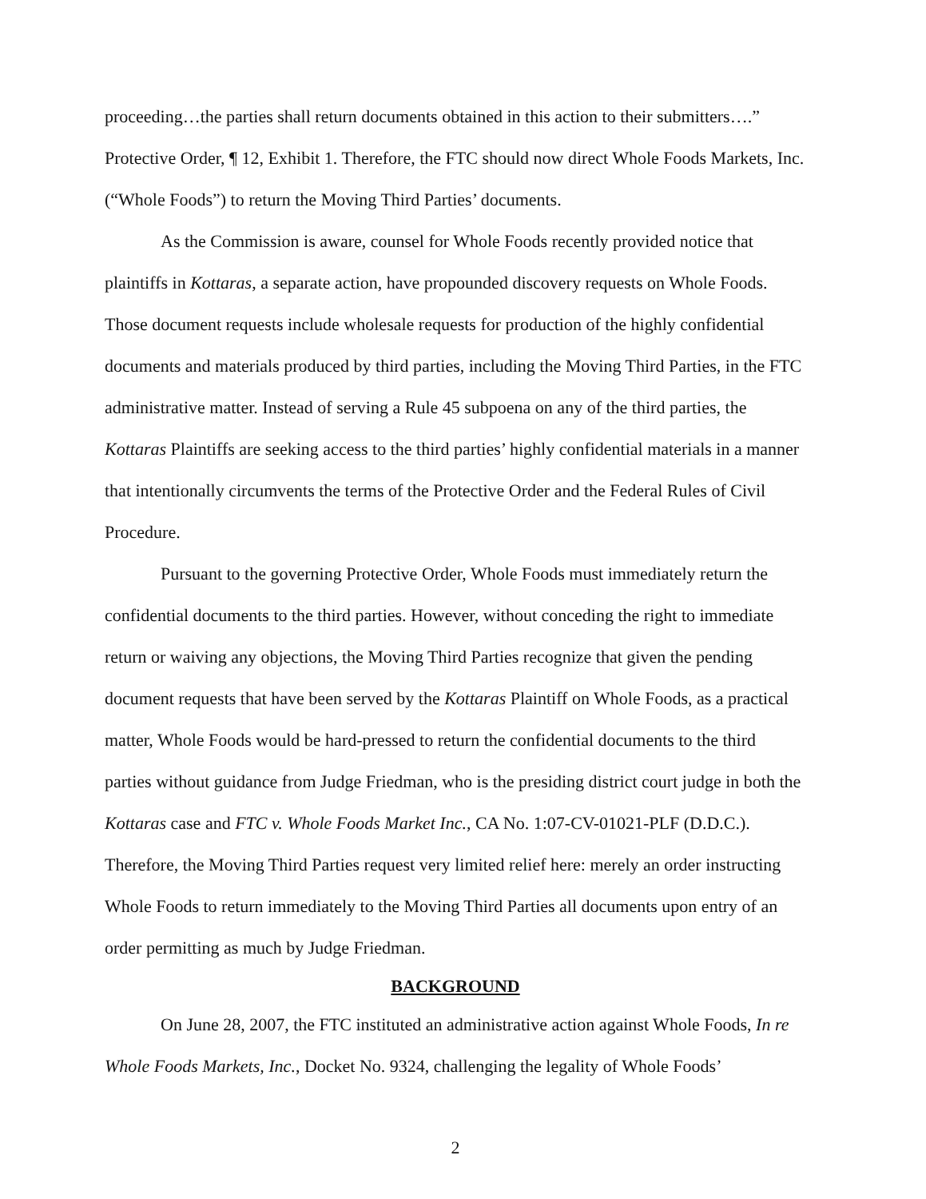proceeding…the parties shall return documents obtained in this action to their submitters….” Protective Order, ¶ 12, Exhibit 1. Therefore, the FTC should now direct Whole Foods Markets, Inc. (“Whole Foods”) to return the Moving Third Parties’ documents.
As the Commission is aware, counsel for Whole Foods recently provided notice that plaintiffs in Kottaras, a separate action, have propounded discovery requests on Whole Foods. Those document requests include wholesale requests for production of the highly confidential documents and materials produced by third parties, including the Moving Third Parties, in the FTC administrative matter. Instead of serving a Rule 45 subpoena on any of the third parties, the Kottaras Plaintiffs are seeking access to the third parties’ highly confidential materials in a manner that intentionally circumvents the terms of the Protective Order and the Federal Rules of Civil Procedure.
Pursuant to the governing Protective Order, Whole Foods must immediately return the confidential documents to the third parties. However, without conceding the right to immediate return or waiving any objections, the Moving Third Parties recognize that given the pending document requests that have been served by the Kottaras Plaintiff on Whole Foods, as a practical matter, Whole Foods would be hard-pressed to return the confidential documents to the third parties without guidance from Judge Friedman, who is the presiding district court judge in both the Kottaras case and FTC v. Whole Foods Market Inc., CA No. 1:07-CV-01021-PLF (D.D.C.). Therefore, the Moving Third Parties request very limited relief here: merely an order instructing Whole Foods to return immediately to the Moving Third Parties all documents upon entry of an order permitting as much by Judge Friedman.
BACKGROUND
On June 28, 2007, the FTC instituted an administrative action against Whole Foods, In re Whole Foods Markets, Inc., Docket No. 9324, challenging the legality of Whole Foods’
2